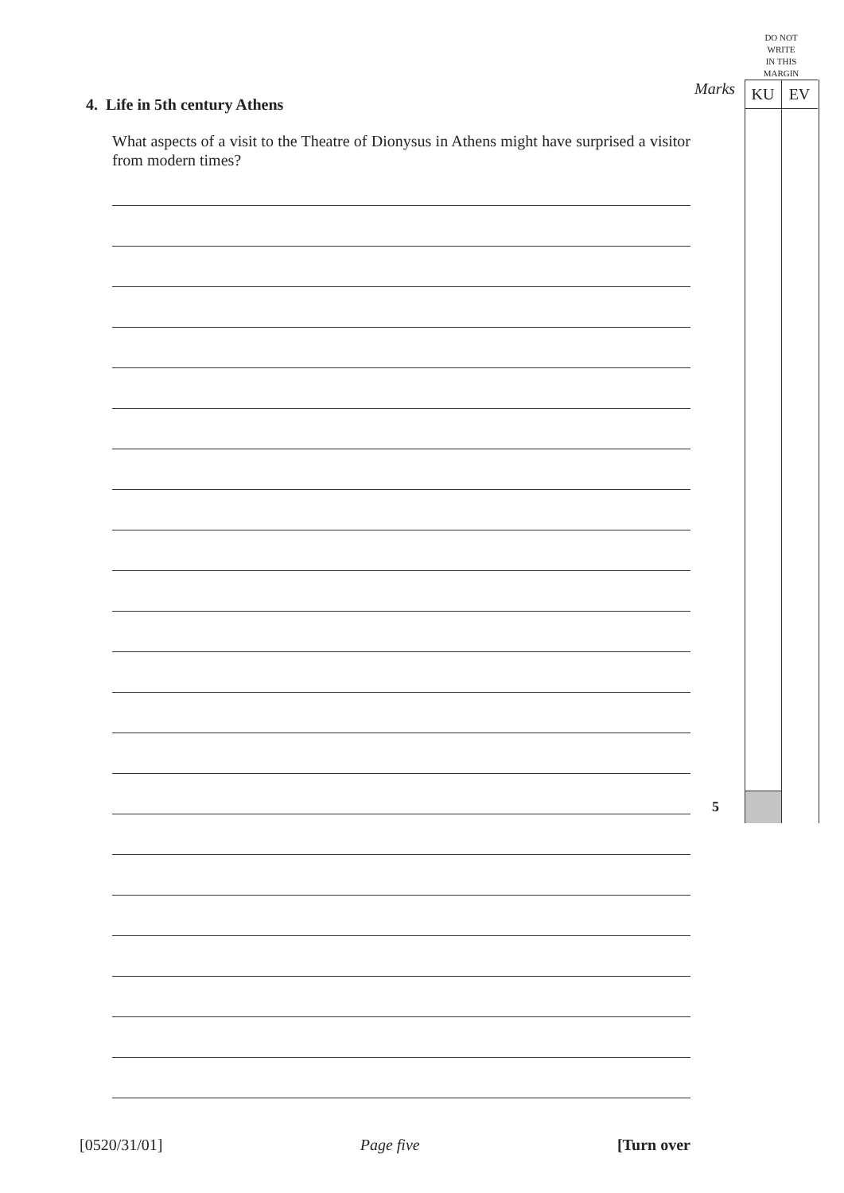DO NOT
WRITE
IN THIS
MARGIN
Marks KU EV
4. Life in 5th century Athens
What aspects of a visit to the Theatre of Dionysus in Athens might have surprised a visitor from modern times?
5
[0520/31/01] Page five [Turn over